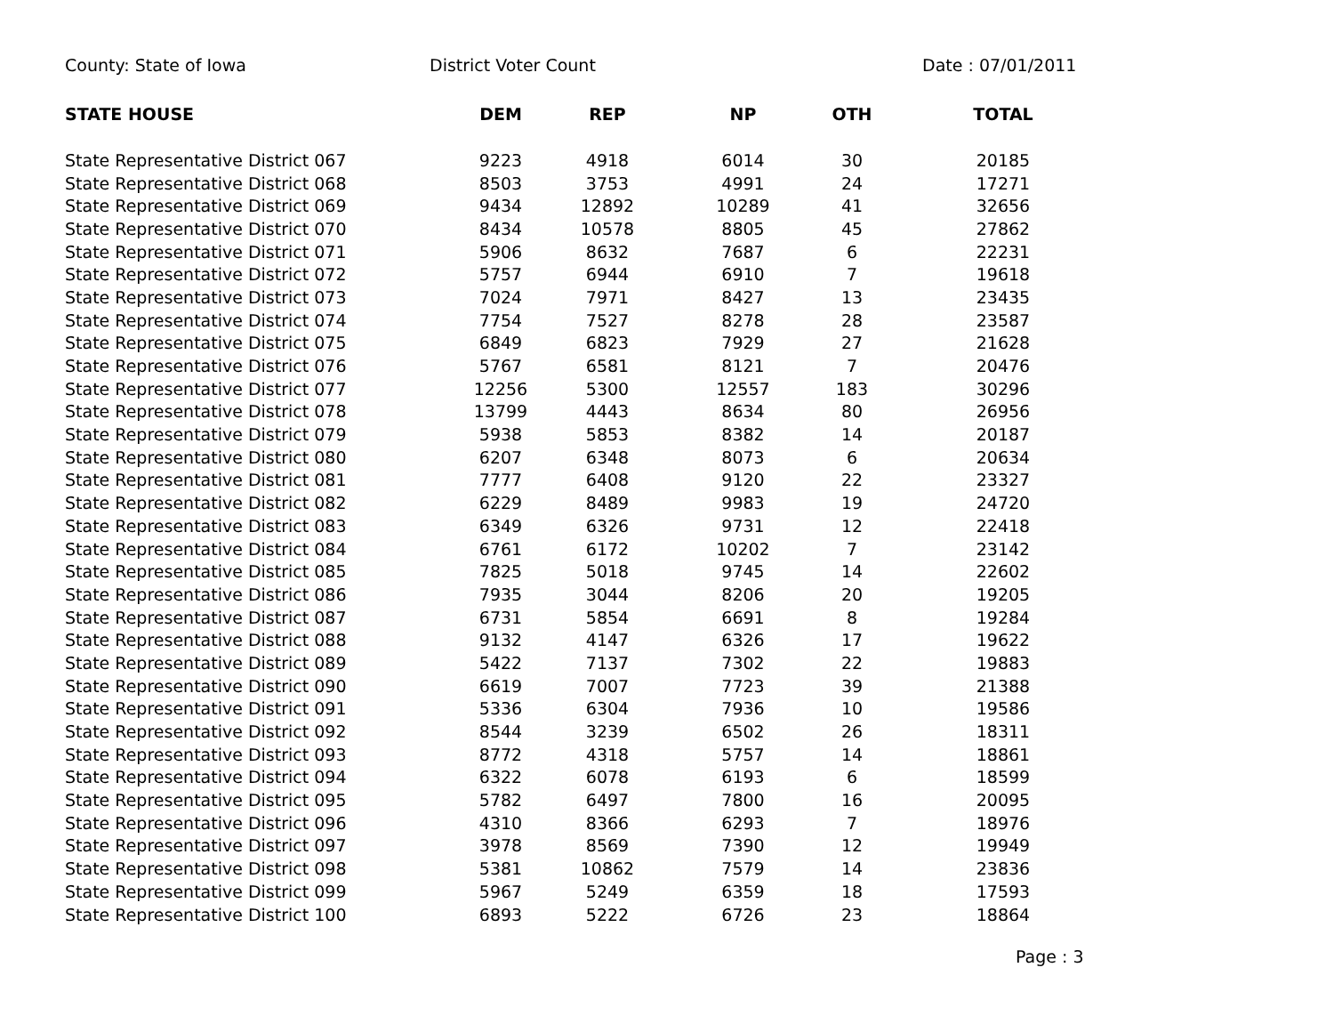County: State of Iowa District Voter Count Date : 07/01/2011
| STATE HOUSE | DEM | REP | NP | OTH | TOTAL |
| --- | --- | --- | --- | --- | --- |
| State Representative District 067 | 9223 | 4918 | 6014 | 30 | 20185 |
| State Representative District 068 | 8503 | 3753 | 4991 | 24 | 17271 |
| State Representative District 069 | 9434 | 12892 | 10289 | 41 | 32656 |
| State Representative District 070 | 8434 | 10578 | 8805 | 45 | 27862 |
| State Representative District 071 | 5906 | 8632 | 7687 | 6 | 22231 |
| State Representative District 072 | 5757 | 6944 | 6910 | 7 | 19618 |
| State Representative District 073 | 7024 | 7971 | 8427 | 13 | 23435 |
| State Representative District 074 | 7754 | 7527 | 8278 | 28 | 23587 |
| State Representative District 075 | 6849 | 6823 | 7929 | 27 | 21628 |
| State Representative District 076 | 5767 | 6581 | 8121 | 7 | 20476 |
| State Representative District 077 | 12256 | 5300 | 12557 | 183 | 30296 |
| State Representative District 078 | 13799 | 4443 | 8634 | 80 | 26956 |
| State Representative District 079 | 5938 | 5853 | 8382 | 14 | 20187 |
| State Representative District 080 | 6207 | 6348 | 8073 | 6 | 20634 |
| State Representative District 081 | 7777 | 6408 | 9120 | 22 | 23327 |
| State Representative District 082 | 6229 | 8489 | 9983 | 19 | 24720 |
| State Representative District 083 | 6349 | 6326 | 9731 | 12 | 22418 |
| State Representative District 084 | 6761 | 6172 | 10202 | 7 | 23142 |
| State Representative District 085 | 7825 | 5018 | 9745 | 14 | 22602 |
| State Representative District 086 | 7935 | 3044 | 8206 | 20 | 19205 |
| State Representative District 087 | 6731 | 5854 | 6691 | 8 | 19284 |
| State Representative District 088 | 9132 | 4147 | 6326 | 17 | 19622 |
| State Representative District 089 | 5422 | 7137 | 7302 | 22 | 19883 |
| State Representative District 090 | 6619 | 7007 | 7723 | 39 | 21388 |
| State Representative District 091 | 5336 | 6304 | 7936 | 10 | 19586 |
| State Representative District 092 | 8544 | 3239 | 6502 | 26 | 18311 |
| State Representative District 093 | 8772 | 4318 | 5757 | 14 | 18861 |
| State Representative District 094 | 6322 | 6078 | 6193 | 6 | 18599 |
| State Representative District 095 | 5782 | 6497 | 7800 | 16 | 20095 |
| State Representative District 096 | 4310 | 8366 | 6293 | 7 | 18976 |
| State Representative District 097 | 3978 | 8569 | 7390 | 12 | 19949 |
| State Representative District 098 | 5381 | 10862 | 7579 | 14 | 23836 |
| State Representative District 099 | 5967 | 5249 | 6359 | 18 | 17593 |
| State Representative District 100 | 6893 | 5222 | 6726 | 23 | 18864 |
Page : 3